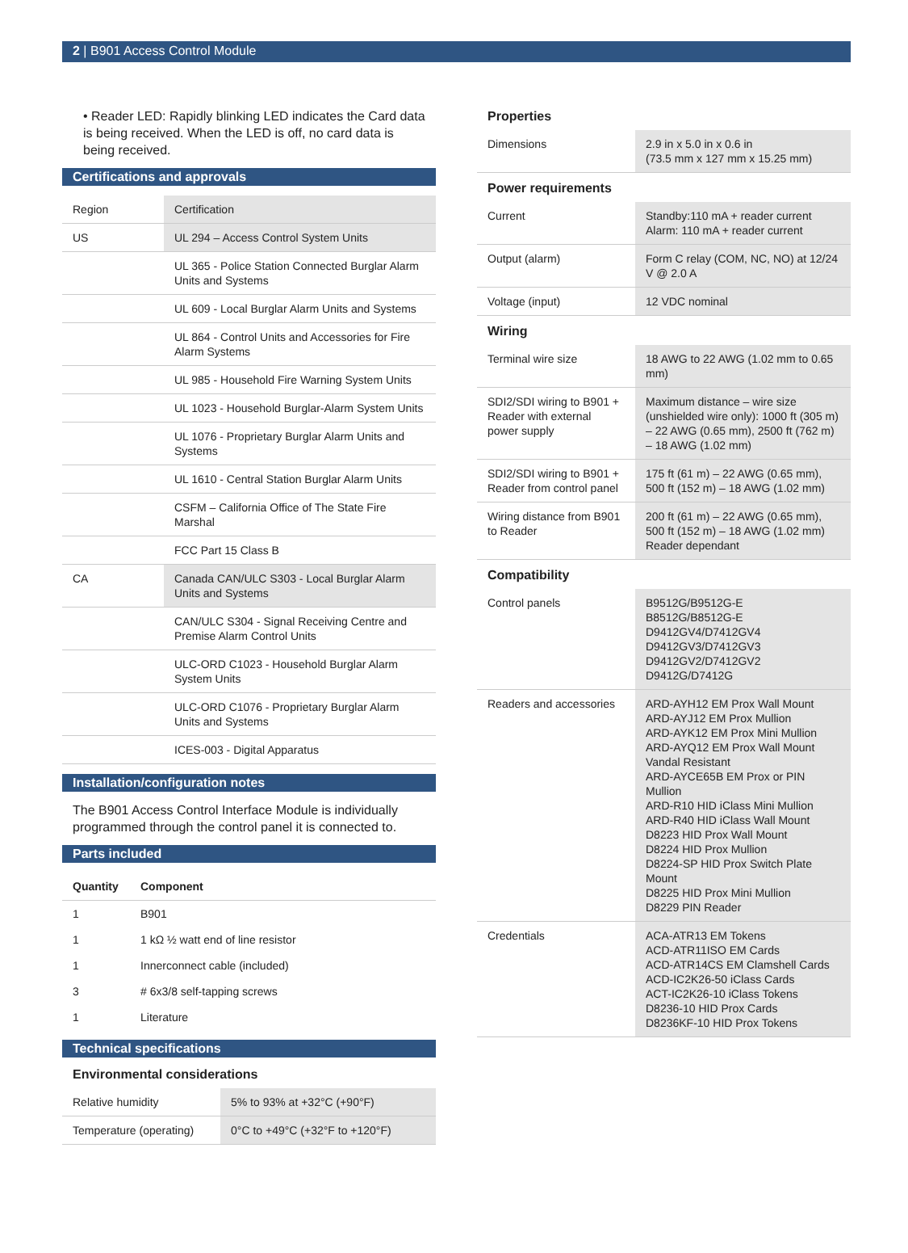2 | B901 Access Control Module
• Reader LED: Rapidly blinking LED indicates the Card data is being received. When the LED is off, no card data is being received.
Certifications and approvals
| Region | Certification |
| US | UL 294 – Access Control System Units |
| | UL 365 - Police Station Connected Burglar Alarm Units and Systems |
| | UL 609 - Local Burglar Alarm Units and Systems |
| | UL 864 - Control Units and Accessories for Fire Alarm Systems |
| | UL 985 - Household Fire Warning System Units |
| | UL 1023 - Household Burglar-Alarm System Units |
| | UL 1076 - Proprietary Burglar Alarm Units and Systems |
| | UL 1610 - Central Station Burglar Alarm Units |
| | CSFM – California Office of The State Fire Marshal |
| | FCC Part 15 Class B |
| CA | Canada CAN/ULC S303 - Local Burglar Alarm Units and Systems |
| | CAN/ULC S304 - Signal Receiving Centre and Premise Alarm Control Units |
| | ULC-ORD C1023 - Household Burglar Alarm System Units |
| | ULC-ORD C1076 - Proprietary Burglar Alarm Units and Systems |
| | ICES-003 - Digital Apparatus |
Installation/configuration notes
The B901 Access Control Interface Module is individually programmed through the control panel it is connected to.
Parts included
| Quantity | Component |
| --- | --- |
| 1 | B901 |
| 1 | 1 kΩ ½ watt end of line resistor |
| 1 | Innerconnect cable (included) |
| 3 | # 6x3/8 self-tapping screws |
| 1 | Literature |
Technical specifications
Environmental considerations
| Relative humidity | 5% to 93% at +32°C (+90°F) |
| Temperature (operating) | 0°C to +49°C (+32°F to +120°F) |
Properties
| Dimensions | 2.9 in x 5.0 in x 0.6 in (73.5 mm x 127 mm x 15.25 mm) |
Power requirements
| Current | Standby:110 mA + reader current Alarm: 110 mA + reader current |
| Output (alarm) | Form C relay (COM, NC, NO) at 12/24 V @ 2.0 A |
| Voltage (input) | 12 VDC nominal |
Wiring
| Terminal wire size | 18 AWG to 22 AWG (1.02 mm to 0.65 mm) |
| SDI2/SDI wiring to B901 + Reader with external power supply | Maximum distance – wire size (unshielded wire only): 1000 ft (305 m) – 22 AWG (0.65 mm), 2500 ft (762 m) – 18 AWG (1.02 mm) |
| SDI2/SDI wiring to B901 + Reader from control panel | 175 ft (61 m) – 22 AWG (0.65 mm), 500 ft (152 m) – 18 AWG (1.02 mm) |
| Wiring distance from B901 to Reader | 200 ft (61 m) – 22 AWG (0.65 mm), 500 ft (152 m) – 18 AWG (1.02 mm) Reader dependant |
Compatibility
| Control panels | B9512G/B9512G-E B8512G/B8512G-E D9412GV4/D7412GV4 D9412GV3/D7412GV3 D9412GV2/D7412GV2 D9412G/D7412G |
| Readers and accessories | ARD-AYH12 EM Prox Wall Mount ARD-AYJ12 EM Prox Mullion ARD-AYK12 EM Prox Mini Mullion ARD-AYQ12 EM Prox Wall Mount Vandal Resistant ARD-AYCE65B EM Prox or PIN Mullion ARD-R10 HID iClass Mini Mullion ARD-R40 HID iClass Wall Mount D8223 HID Prox Wall Mount D8224 HID Prox Mullion D8224-SP HID Prox Switch Plate Mount D8225 HID Prox Mini Mullion D8229 PIN Reader |
| Credentials | ACA-ATR13 EM Tokens ACD-ATR11ISO EM Cards ACD-ATR14CS EM Clamshell Cards ACD-IC2K26-50 iClass Cards ACT-IC2K26-10 iClass Tokens D8236-10 HID Prox Cards D8236KF-10 HID Prox Tokens |